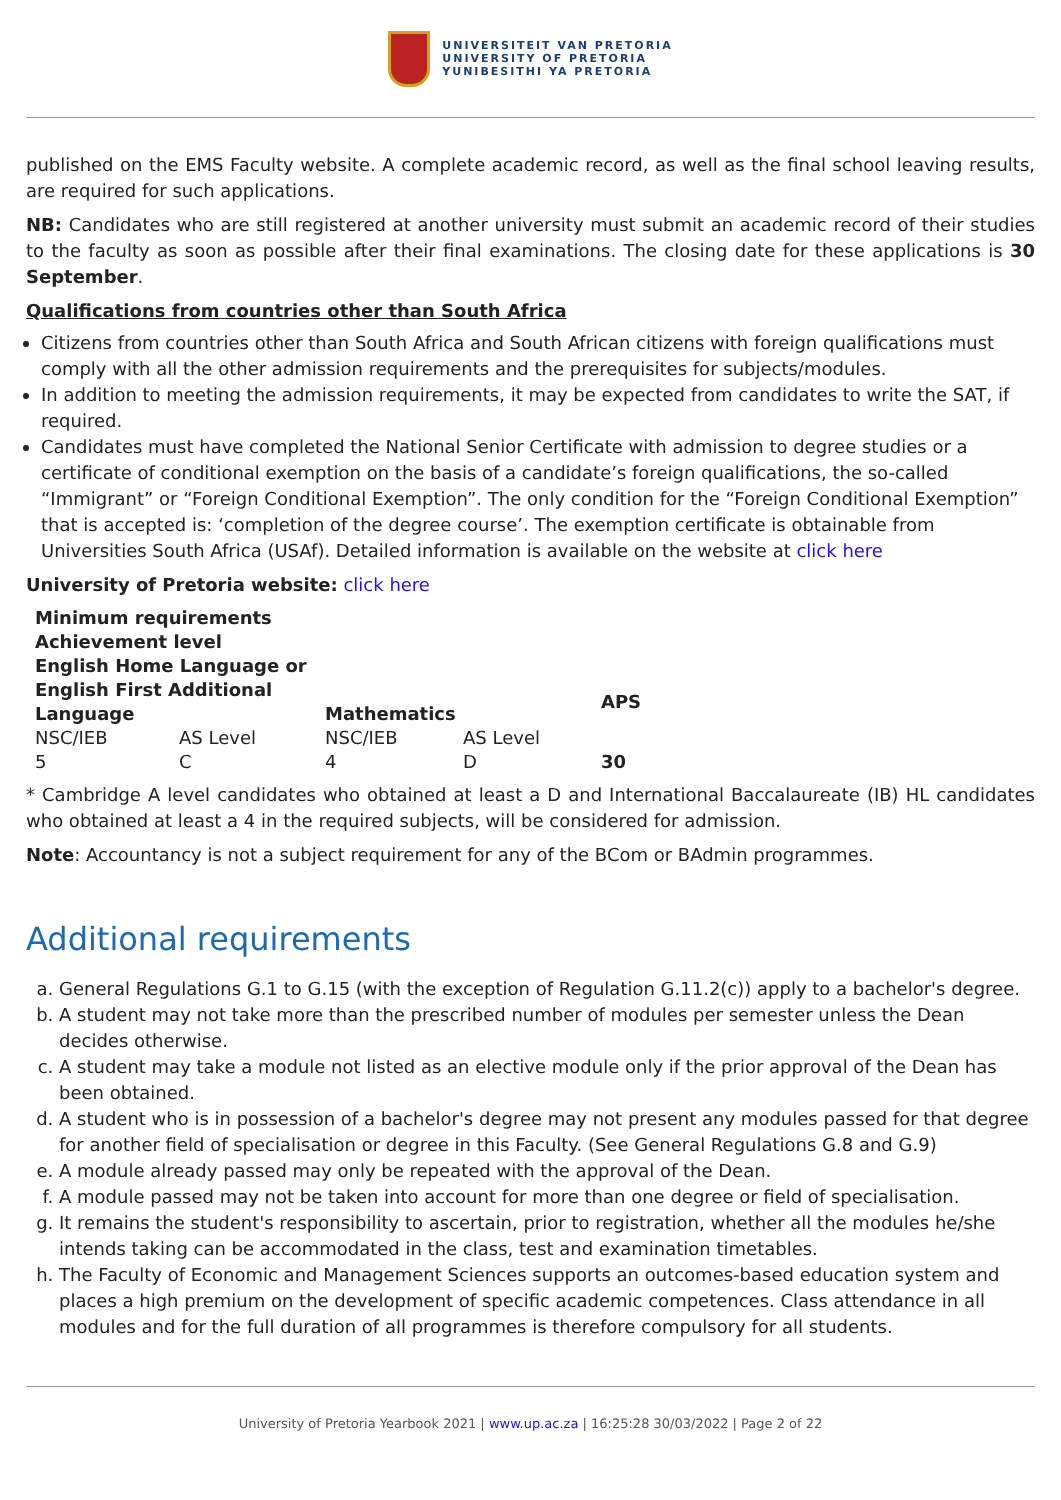UNIVERSITEIT VAN PRETORIA
UNIVERSITY OF PRETORIA
YUNIBESITHI YA PRETORIA
published on the EMS Faculty website. A complete academic record, as well as the final school leaving results, are required for such applications.
NB: Candidates who are still registered at another university must submit an academic record of their studies to the faculty as soon as possible after their final examinations. The closing date for these applications is 30 September.
Qualifications from countries other than South Africa
Citizens from countries other than South Africa and South African citizens with foreign qualifications must comply with all the other admission requirements and the prerequisites for subjects/modules.
In addition to meeting the admission requirements, it may be expected from candidates to write the SAT, if required.
Candidates must have completed the National Senior Certificate with admission to degree studies or a certificate of conditional exemption on the basis of a candidate’s foreign qualifications, the so-called “Immigrant” or “Foreign Conditional Exemption”. The only condition for the “Foreign Conditional Exemption” that is accepted is: ‘completion of the degree course’. The exemption certificate is obtainable from Universities South Africa (USAf). Detailed information is available on the website at click here
University of Pretoria website: click here
| Minimum requirements | | | | |
| --- | --- | --- | --- | --- |
| Achievement level | | | | |
| English Home Language or English First Additional Language | | Mathematics | | APS |
| NSC/IEB | AS Level | NSC/IEB | AS Level | |
| 5 | C | 4 | D | 30 |
* Cambridge A level candidates who obtained at least a D and International Baccalaureate (IB) HL candidates who obtained at least a 4 in the required subjects, will be considered for admission.
Note: Accountancy is not a subject requirement for any of the BCom or BAdmin programmes.
Additional requirements
a. General Regulations G.1 to G.15 (with the exception of Regulation G.11.2(c)) apply to a bachelor's degree.
b. A student may not take more than the prescribed number of modules per semester unless the Dean decides otherwise.
c. A student may take a module not listed as an elective module only if the prior approval of the Dean has been obtained.
d. A student who is in possession of a bachelor's degree may not present any modules passed for that degree for another field of specialisation or degree in this Faculty. (See General Regulations G.8 and G.9)
e. A module already passed may only be repeated with the approval of the Dean.
f. A module passed may not be taken into account for more than one degree or field of specialisation.
g. It remains the student's responsibility to ascertain, prior to registration, whether all the modules he/she intends taking can be accommodated in the class, test and examination timetables.
h. The Faculty of Economic and Management Sciences supports an outcomes-based education system and places a high premium on the development of specific academic competences. Class attendance in all modules and for the full duration of all programmes is therefore compulsory for all students.
University of Pretoria Yearbook 2021 | www.up.ac.za | 16:25:28 30/03/2022 | Page 2 of 22